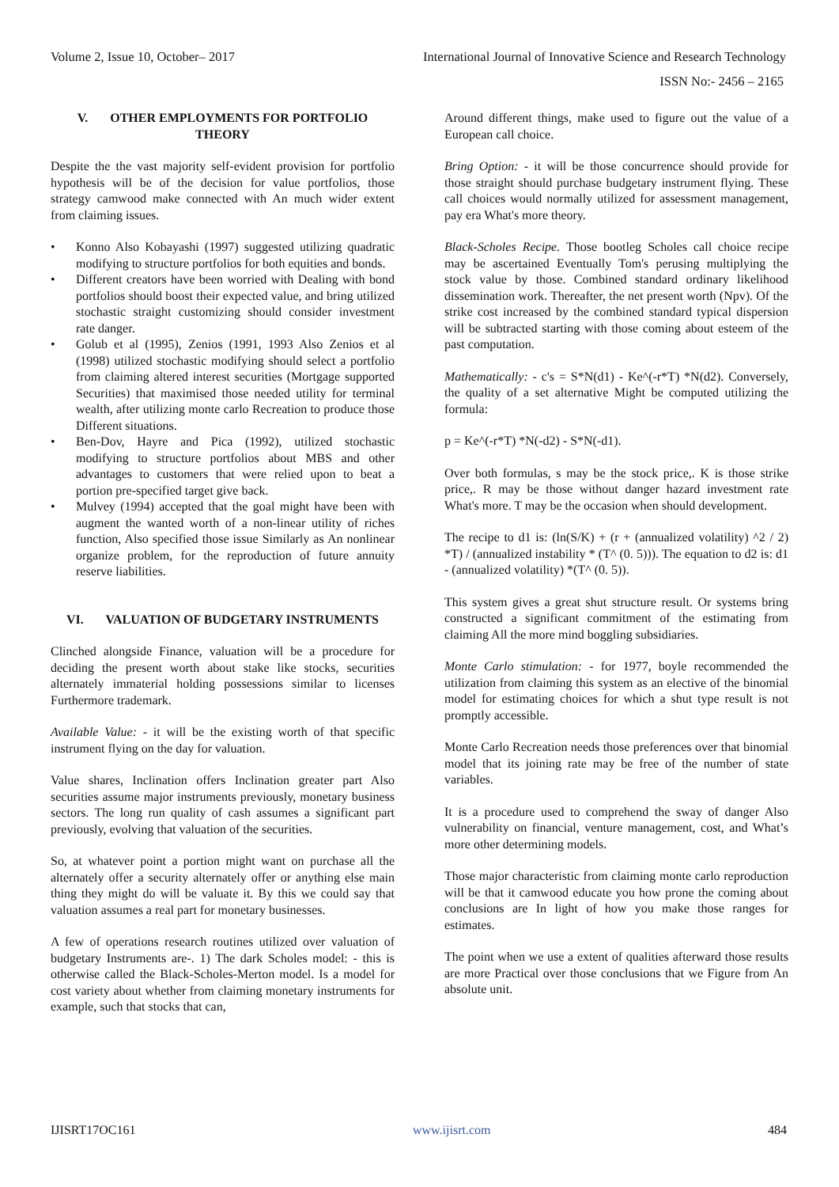Volume 2, Issue 10, October– 2017 International Journal of Innovative Science and Research Technology
ISSN No:- 2456 – 2165
V. OTHER EMPLOYMENTS FOR PORTFOLIO THEORY
Despite the the vast majority self-evident provision for portfolio hypothesis will be of the decision for value portfolios, those strategy camwood make connected with An much wider extent from claiming issues.
• Konno Also Kobayashi (1997) suggested utilizing quadratic modifying to structure portfolios for both equities and bonds.
• Different creators have been worried with Dealing with bond portfolios should boost their expected value, and bring utilized stochastic straight customizing should consider investment rate danger.
• Golub et al (1995), Zenios (1991, 1993 Also Zenios et al (1998) utilized stochastic modifying should select a portfolio from claiming altered interest securities (Mortgage supported Securities) that maximised those needed utility for terminal wealth, after utilizing monte carlo Recreation to produce those Different situations.
• Ben-Dov, Hayre and Pica (1992), utilized stochastic modifying to structure portfolios about MBS and other advantages to customers that were relied upon to beat a portion pre-specified target give back.
• Mulvey (1994) accepted that the goal might have been with augment the wanted worth of a non-linear utility of riches function, Also specified those issue Similarly as An nonlinear organize problem, for the reproduction of future annuity reserve liabilities.
VI. VALUATION OF BUDGETARY INSTRUMENTS
Clinched alongside Finance, valuation will be a procedure for deciding the present worth about stake like stocks, securities alternately immaterial holding possessions similar to licenses Furthermore trademark.
Available Value: - it will be the existing worth of that specific instrument flying on the day for valuation.
Value shares, Inclination offers Inclination greater part Also securities assume major instruments previously, monetary business sectors. The long run quality of cash assumes a significant part previously, evolving that valuation of the securities.
So, at whatever point a portion might want on purchase all the alternately offer a security alternately offer or anything else main thing they might do will be valuate it. By this we could say that valuation assumes a real part for monetary businesses.
A few of operations research routines utilized over valuation of budgetary Instruments are-. 1) The dark Scholes model: - this is otherwise called the Black-Scholes-Merton model. Is a model for cost variety about whether from claiming monetary instruments for example, such that stocks that can,
Around different things, make used to figure out the value of a European call choice.
Bring Option: - it will be those concurrence should provide for those straight should purchase budgetary instrument flying. These call choices would normally utilized for assessment management, pay era What's more theory.
Black-Scholes Recipe. Those bootleg Scholes call choice recipe may be ascertained Eventually Tom's perusing multiplying the stock value by those. Combined standard ordinary likelihood dissemination work. Thereafter, the net present worth (Npv). Of the strike cost increased by the combined standard typical dispersion will be subtracted starting with those coming about esteem of the past computation.
Mathematically: - c's = S*N(d1) - Ke^(-r*T) *N(d2). Conversely, the quality of a set alternative Might be computed utilizing the formula:
p = Ke^(-r*T) *N(-d2) - S*N(-d1).
Over both formulas, s may be the stock price,. K is those strike price,. R may be those without danger hazard investment rate What's more. T may be the occasion when should development.
The recipe to d1 is: (ln(S/K) + (r + (annualized volatility) ^2 / 2) *T) / (annualized instability * (T^ (0. 5))). The equation to d2 is: d1 - (annualized volatility) *(T^ (0. 5)).
This system gives a great shut structure result. Or systems bring constructed a significant commitment of the estimating from claiming All the more mind boggling subsidiaries.
Monte Carlo stimulation: - for 1977, boyle recommended the utilization from claiming this system as an elective of the binomial model for estimating choices for which a shut type result is not promptly accessible.
Monte Carlo Recreation needs those preferences over that binomial model that its joining rate may be free of the number of state variables.
It is a procedure used to comprehend the sway of danger Also vulnerability on financial, venture management, cost, and What’s more other determining models.
Those major characteristic from claiming monte carlo reproduction will be that it camwood educate you how prone the coming about conclusions are In light of how you make those ranges for estimates.
The point when we use a extent of qualities afterward those results are more Practical over those conclusions that we Figure from An absolute unit.
IJISRT17OC161 www.ijisrt.com 484